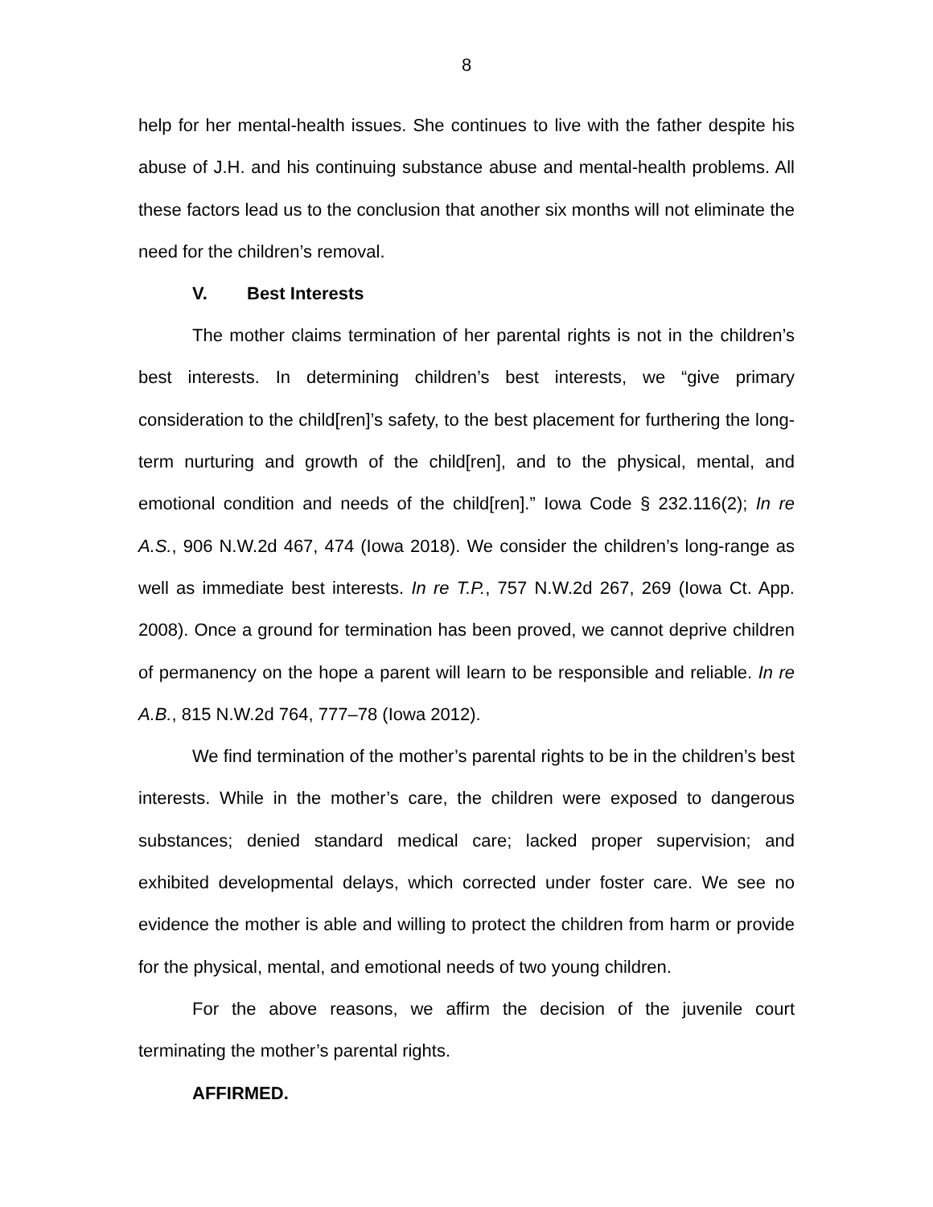8
help for her mental-health issues. She continues to live with the father despite his abuse of J.H. and his continuing substance abuse and mental-health problems. All these factors lead us to the conclusion that another six months will not eliminate the need for the children’s removal.
V. Best Interests
The mother claims termination of her parental rights is not in the children’s best interests. In determining children’s best interests, we “give primary consideration to the child[ren]’s safety, to the best placement for furthering the long-term nurturing and growth of the child[ren], and to the physical, mental, and emotional condition and needs of the child[ren].” Iowa Code § 232.116(2); In re A.S., 906 N.W.2d 467, 474 (Iowa 2018). We consider the children’s long-range as well as immediate best interests. In re T.P., 757 N.W.2d 267, 269 (Iowa Ct. App. 2008). Once a ground for termination has been proved, we cannot deprive children of permanency on the hope a parent will learn to be responsible and reliable. In re A.B., 815 N.W.2d 764, 777–78 (Iowa 2012).
We find termination of the mother’s parental rights to be in the children’s best interests. While in the mother’s care, the children were exposed to dangerous substances; denied standard medical care; lacked proper supervision; and exhibited developmental delays, which corrected under foster care. We see no evidence the mother is able and willing to protect the children from harm or provide for the physical, mental, and emotional needs of two young children.
For the above reasons, we affirm the decision of the juvenile court terminating the mother’s parental rights.
AFFIRMED.